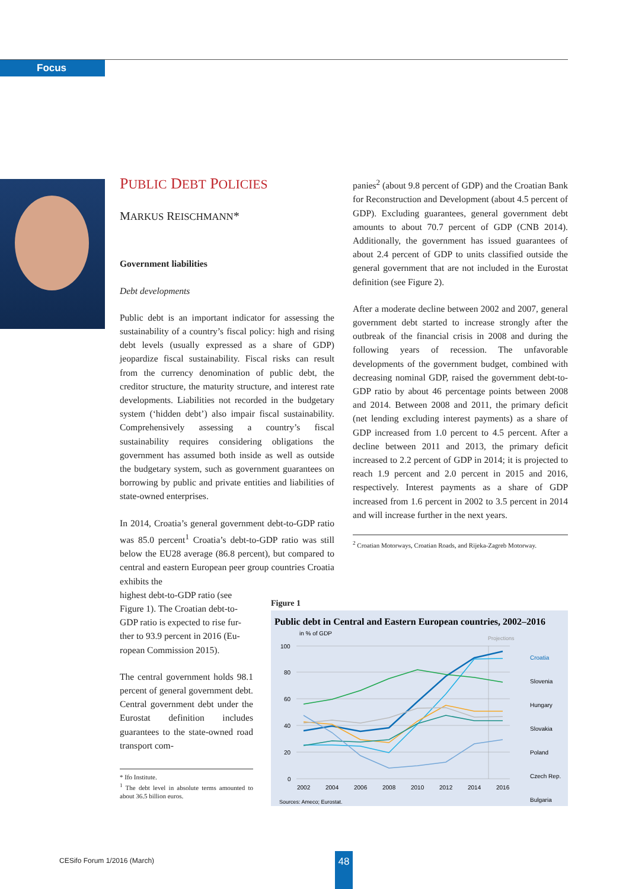Focus
PUBLIC DEBT POLICIES
MARKUS REISCHMANN*
Government liabilities
Debt developments
Public debt is an important indicator for assessing the sustainability of a country’s fiscal policy: high and rising debt levels (usually expressed as a share of GDP) jeopardize fiscal sustainability. Fiscal risks can result from the currency denomination of public debt, the creditor structure, the maturity structure, and interest rate developments. Liabilities not recorded in the budgetary system (‘hidden debt’) also impair fiscal sustainability. Comprehensively assessing a country’s fiscal sustainability requires considering obligations the government has assumed both inside as well as outside the budgetary system, such as government guarantees on borrowing by public and private entities and liabilities of state-owned enterprises.
In 2014, Croatia’s general government debt-to-GDP ratio was 85.0 percent<sup>1</sup> Croatia’s debt-to-GDP ratio was still below the EU28 average (86.8 percent), but compared to central and eastern European peer group countries Croatia exhibits the
highest debt-to-GDP ratio (see
Figure 1). The Croatian debt-to-
GDP ratio is expected to rise fur-
ther to 93.9 percent in 2016 (Eu-
ropean Commission 2015).
The central government holds 98.1 percent of general government debt. Central government debt under the Eurostat definition includes guarantees to the state-owned road transport com-
* Ifo Institute.
<sup>1</sup> The debt level in absolute terms amounted to about 36.5 billion euros.
panies<sup>2</sup> (about 9.8 percent of GDP) and the Croatian Bank for Reconstruction and Development (about 4.5 percent of GDP). Excluding guarantees, general government debt amounts to about 70.7 percent of GDP (CNB 2014). Additionally, the government has issued guarantees of about 2.4 percent of GDP to units classified outside the general government that are not included in the Eurostat definition (see Figure 2).
After a moderate decline between 2002 and 2007, general government debt started to increase strongly after the outbreak of the financial crisis in 2008 and during the following years of recession. The unfavorable developments of the government budget, combined with decreasing nominal GDP, raised the government debt-to-GDP ratio by about 46 percentage points between 2008 and 2014. Between 2008 and 2011, the primary deficit (net lending excluding interest payments) as a share of GDP increased from 1.0 percent to 4.5 percent. After a decline between 2011 and 2013, the primary deficit increased to 2.2 percent of GDP in 2014; it is projected to reach 1.9 percent and 2.0 percent in 2015 and 2016, respectively. Interest payments as a share of GDP increased from 1.6 percent in 2002 to 3.5 percent in 2014 and will increase further in the next years.
<sup>2</sup> Croatian Motorways, Croatian Roads, and Rijeka-Zagreb Motorway.
Figure 1
Public debt in Central and Eastern European countries, 2002–2016
in % of GDP
Projections
100
80
60
40
20
0
2002
2004
2006
2008
2010
2012
2014
2016
Croatia
Slovenia
Hungary
Slovakia
Poland
Czech Rep.
Bulgaria
Sources: Ameco; Eurostat.
CESifo Forum 1/2016 (March) 48